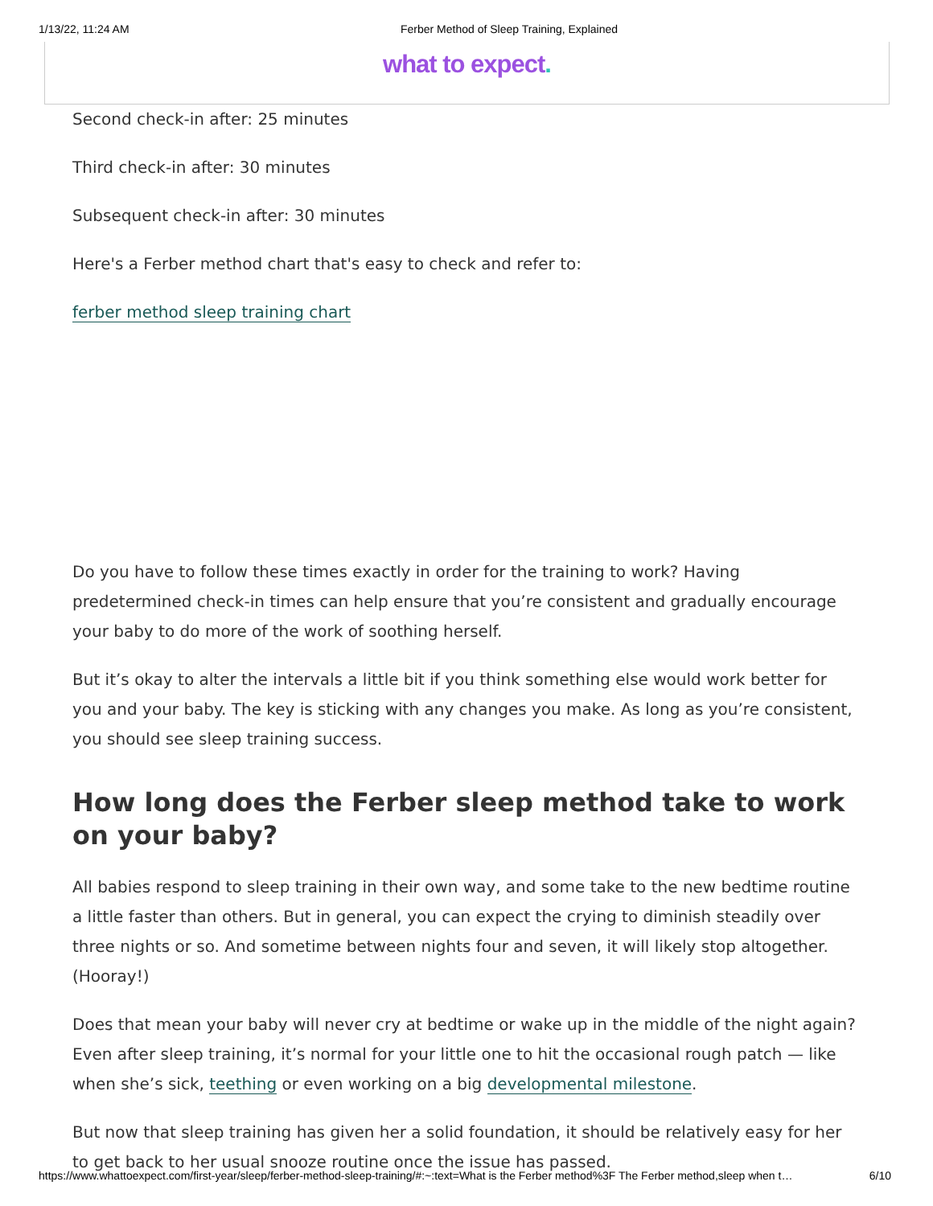1/13/22, 11:24 AM Ferber Method of Sleep Training, Explained
what to expect.
Second check-in after: 25 minutes
Third check-in after: 30 minutes
Subsequent check-in after: 30 minutes
Here's a Ferber method chart that's easy to check and refer to:
ferber method sleep training chart
Do you have to follow these times exactly in order for the training to work? Having predetermined check-in times can help ensure that you’re consistent and gradually encourage your baby to do more of the work of soothing herself.
But it’s okay to alter the intervals a little bit if you think something else would work better for you and your baby. The key is sticking with any changes you make. As long as you’re consistent, you should see sleep training success.
How long does the Ferber sleep method take to work on your baby?
All babies respond to sleep training in their own way, and some take to the new bedtime routine a little faster than others. But in general, you can expect the crying to diminish steadily over three nights or so. And sometime between nights four and seven, it will likely stop altogether. (Hooray!)
Does that mean your baby will never cry at bedtime or wake up in the middle of the night again? Even after sleep training, it’s normal for your little one to hit the occasional rough patch — like when she’s sick, teething or even working on a big developmental milestone.
But now that sleep training has given her a solid foundation, it should be relatively easy for her to get back to her usual snooze routine once the issue has passed.
https://www.whattoexpect.com/first-year/sleep/ferber-method-sleep-training/#:~:text=What is the Ferber method%3F The Ferber method,sleep when t… 6/10